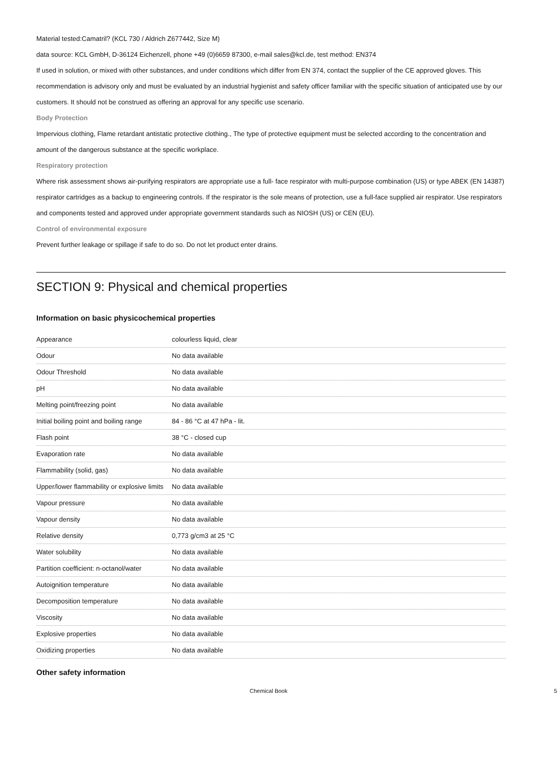Material tested:Camatril? (KCL 730 / Aldrich Z677442, Size M)
data source: KCL GmbH, D-36124 Eichenzell, phone +49 (0)6659 87300, e-mail sales@kcl.de, test method: EN374
If used in solution, or mixed with other substances, and under conditions which differ from EN 374, contact the supplier of the CE approved gloves. This recommendation is advisory only and must be evaluated by an industrial hygienist and safety officer familiar with the specific situation of anticipated use by our customers. It should not be construed as offering an approval for any specific use scenario.
Body Protection
Impervious clothing, Flame retardant antistatic protective clothing., The type of protective equipment must be selected according to the concentration and amount of the dangerous substance at the specific workplace.
Respiratory protection
Where risk assessment shows air-purifying respirators are appropriate use a full- face respirator with multi-purpose combination (US) or type ABEK (EN 14387) respirator cartridges as a backup to engineering controls. If the respirator is the sole means of protection, use a full-face supplied air respirator. Use respirators and components tested and approved under appropriate government standards such as NIOSH (US) or CEN (EU).
Control of environmental exposure
Prevent further leakage or spillage if safe to do so. Do not let product enter drains.
SECTION 9: Physical and chemical properties
Information on basic physicochemical properties
| Appearance | colourless liquid, clear |
| Odour | No data available |
| Odour Threshold | No data available |
| pH | No data available |
| Melting point/freezing point | No data available |
| Initial boiling point and boiling range | 84 - 86 °C at 47 hPa - lit. |
| Flash point | 38 °C - closed cup |
| Evaporation rate | No data available |
| Flammability (solid, gas) | No data available |
| Upper/lower flammability or explosive limits | No data available |
| Vapour pressure | No data available |
| Vapour density | No data available |
| Relative density | 0,773 g/cm3 at 25 °C |
| Water solubility | No data available |
| Partition coefficient: n-octanol/water | No data available |
| Autoignition temperature | No data available |
| Decomposition temperature | No data available |
| Viscosity | No data available |
| Explosive properties | No data available |
| Oxidizing properties | No data available |
Other safety information
Chemical Book 5